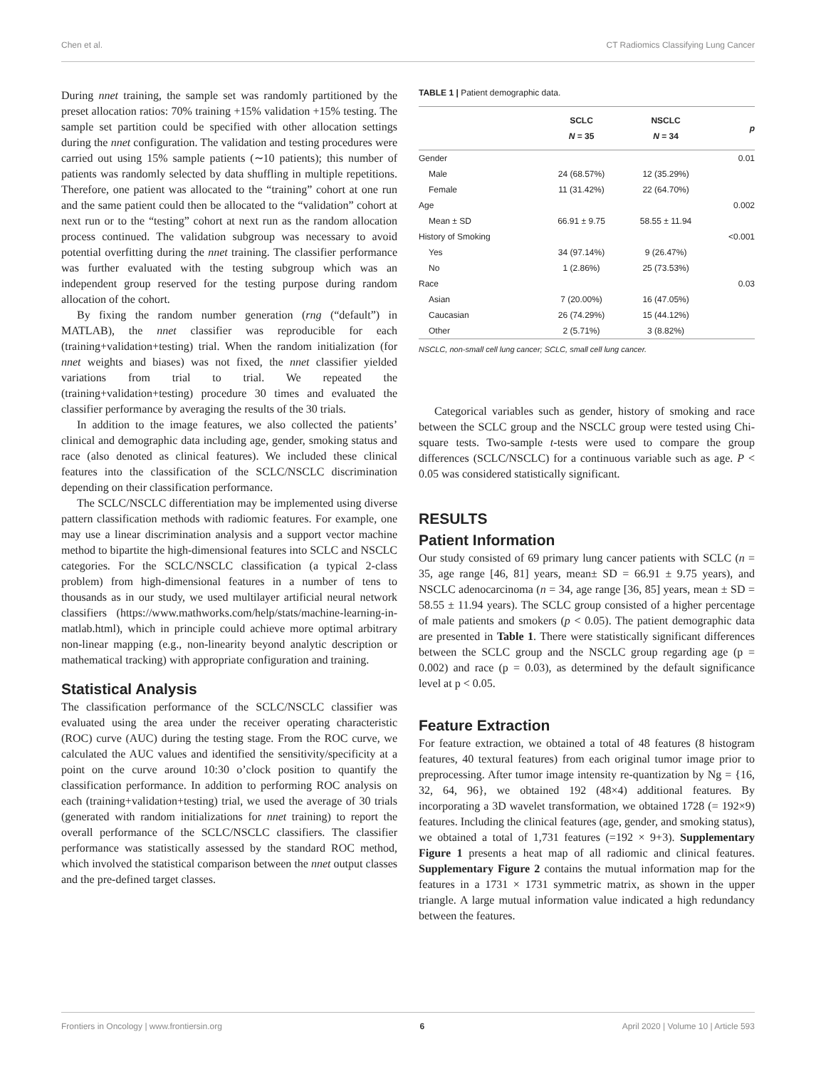Chen et al. CT Radiomics Classifying Lung Cancer
During nnet training, the sample set was randomly partitioned by the preset allocation ratios: 70% training +15% validation +15% testing. The sample set partition could be specified with other allocation settings during the nnet configuration. The validation and testing procedures were carried out using 15% sample patients (∼10 patients); this number of patients was randomly selected by data shuffling in multiple repetitions. Therefore, one patient was allocated to the “training” cohort at one run and the same patient could then be allocated to the “validation” cohort at next run or to the “testing” cohort at next run as the random allocation process continued. The validation subgroup was necessary to avoid potential overfitting during the nnet training. The classifier performance was further evaluated with the testing subgroup which was an independent group reserved for the testing purpose during random allocation of the cohort.
By fixing the random number generation (rng (“default”) in MATLAB), the nnet classifier was reproducible for each (training+validation+testing) trial. When the random initialization (for nnet weights and biases) was not fixed, the nnet classifier yielded variations from trial to trial. We repeated the (training+validation+testing) procedure 30 times and evaluated the classifier performance by averaging the results of the 30 trials.
In addition to the image features, we also collected the patients’ clinical and demographic data including age, gender, smoking status and race (also denoted as clinical features). We included these clinical features into the classification of the SCLC/NSCLC discrimination depending on their classification performance.
The SCLC/NSCLC differentiation may be implemented using diverse pattern classification methods with radiomic features. For example, one may use a linear discrimination analysis and a support vector machine method to bipartite the high-dimensional features into SCLC and NSCLC categories. For the SCLC/NSCLC classification (a typical 2-class problem) from high-dimensional features in a number of tens to thousands as in our study, we used multilayer artificial neural network classifiers (https://www.mathworks.com/help/stats/machine-learning-in-matlab.html), which in principle could achieve more optimal arbitrary non-linear mapping (e.g., non-linearity beyond analytic description or mathematical tracking) with appropriate configuration and training.
Statistical Analysis
The classification performance of the SCLC/NSCLC classifier was evaluated using the area under the receiver operating characteristic (ROC) curve (AUC) during the testing stage. From the ROC curve, we calculated the AUC values and identified the sensitivity/specificity at a point on the curve around 10:30 o’clock position to quantify the classification performance. In addition to performing ROC analysis on each (training+validation+testing) trial, we used the average of 30 trials (generated with random initializations for nnet training) to report the overall performance of the SCLC/NSCLC classifiers. The classifier performance was statistically assessed by the standard ROC method, which involved the statistical comparison between the nnet output classes and the pre-defined target classes.
TABLE 1 | Patient demographic data.
| | SCLC N = 35 | NSCLC N = 34 | p |
| --- | --- | --- | --- |
| Gender | | | 0.01 |
| Male | 24 (68.57%) | 12 (35.29%) | |
| Female | 11 (31.42%) | 22 (64.70%) | |
| Age | | | 0.002 |
| Mean ± SD | 66.91 ± 9.75 | 58.55 ± 11.94 | |
| History of Smoking | | | <0.001 |
| Yes | 34 (97.14%) | 9 (26.47%) | |
| No | 1 (2.86%) | 25 (73.53%) | |
| Race | | | 0.03 |
| Asian | 7 (20.00%) | 16 (47.05%) | |
| Caucasian | 26 (74.29%) | 15 (44.12%) | |
| Other | 2 (5.71%) | 3 (8.82%) | |
NSCLC, non-small cell lung cancer; SCLC, small cell lung cancer.
Categorical variables such as gender, history of smoking and race between the SCLC group and the NSCLC group were tested using Chi-square tests. Two-sample t-tests were used to compare the group differences (SCLC/NSCLC) for a continuous variable such as age. P < 0.05 was considered statistically significant.
RESULTS
Patient Information
Our study consisted of 69 primary lung cancer patients with SCLC (n = 35, age range [46, 81] years, mean± SD = 66.91 ± 9.75 years), and NSCLC adenocarcinoma (n = 34, age range [36, 85] years, mean ± SD = 58.55 ± 11.94 years). The SCLC group consisted of a higher percentage of male patients and smokers (p < 0.05). The patient demographic data are presented in Table 1. There were statistically significant differences between the SCLC group and the NSCLC group regarding age (p = 0.002) and race (p = 0.03), as determined by the default significance level at p < 0.05.
Feature Extraction
For feature extraction, we obtained a total of 48 features (8 histogram features, 40 textural features) from each original tumor image prior to preprocessing. After tumor image intensity re-quantization by Ng = {16, 32, 64, 96}, we obtained 192 (48×4) additional features. By incorporating a 3D wavelet transformation, we obtained 1728 (= 192×9) features. Including the clinical features (age, gender, and smoking status), we obtained a total of 1,731 features (=192 × 9+3). Supplementary Figure 1 presents a heat map of all radiomic and clinical features. Supplementary Figure 2 contains the mutual information map for the features in a 1731 × 1731 symmetric matrix, as shown in the upper triangle. A large mutual information value indicated a high redundancy between the features.
Frontiers in Oncology | www.frontiersin.org 6 April 2020 | Volume 10 | Article 593